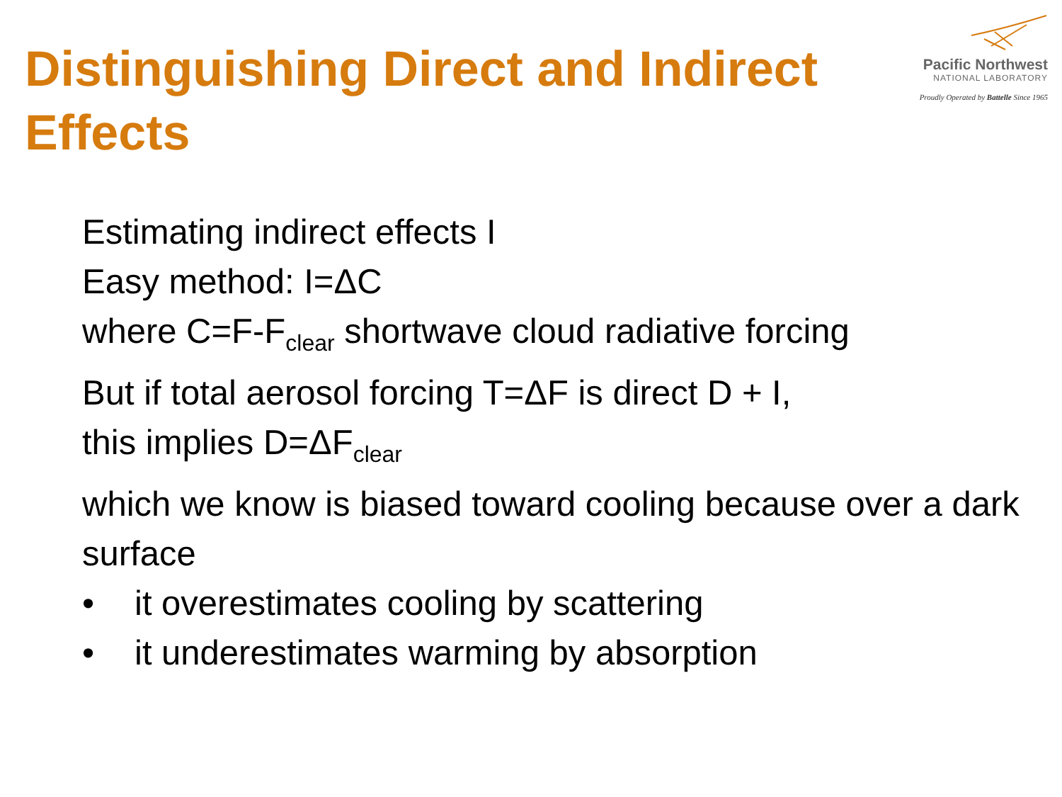Distinguishing Direct and Indirect Effects
Pacific Northwest
NATIONAL LABORATORY
Proudly Operated by Battelle Since 1965
Estimating indirect effects I
Easy method: I=ΔC
where C=F-F<sub>clear</sub> shortwave cloud radiative forcing
But if total aerosol forcing T=ΔF is direct D + I,
this implies D=ΔF<sub>clear</sub>
which we know is biased toward cooling because over a dark surface
• it overestimates cooling by scattering
• it underestimates warming by absorption